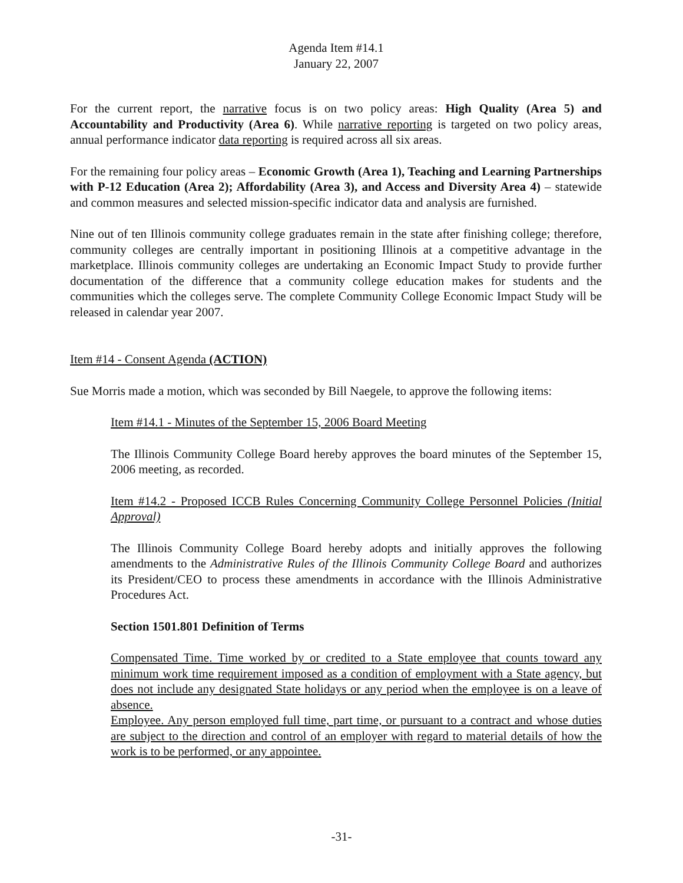Agenda Item #14.1
January 22, 2007
For the current report, the narrative focus is on two policy areas: High Quality (Area 5) and Accountability and Productivity (Area 6). While narrative reporting is targeted on two policy areas, annual performance indicator data reporting is required across all six areas.
For the remaining four policy areas – Economic Growth (Area 1), Teaching and Learning Partnerships with P-12 Education (Area 2); Affordability (Area 3), and Access and Diversity Area 4) – statewide and common measures and selected mission-specific indicator data and analysis are furnished.
Nine out of ten Illinois community college graduates remain in the state after finishing college; therefore, community colleges are centrally important in positioning Illinois at a competitive advantage in the marketplace. Illinois community colleges are undertaking an Economic Impact Study to provide further documentation of the difference that a community college education makes for students and the communities which the colleges serve. The complete Community College Economic Impact Study will be released in calendar year 2007.
Item #14 - Consent Agenda (ACTION)
Sue Morris made a motion, which was seconded by Bill Naegele, to approve the following items:
Item #14.1 - Minutes of the September 15, 2006 Board Meeting
The Illinois Community College Board hereby approves the board minutes of the September 15, 2006 meeting, as recorded.
Item #14.2 - Proposed ICCB Rules Concerning Community College Personnel Policies (Initial Approval)
The Illinois Community College Board hereby adopts and initially approves the following amendments to the Administrative Rules of the Illinois Community College Board and authorizes its President/CEO to process these amendments in accordance with the Illinois Administrative Procedures Act.
Section 1501.801 Definition of Terms
Compensated Time. Time worked by or credited to a State employee that counts toward any minimum work time requirement imposed as a condition of employment with a State agency, but does not include any designated State holidays or any period when the employee is on a leave of absence.
Employee. Any person employed full time, part time, or pursuant to a contract and whose duties are subject to the direction and control of an employer with regard to material details of how the work is to be performed, or any appointee.
-31-